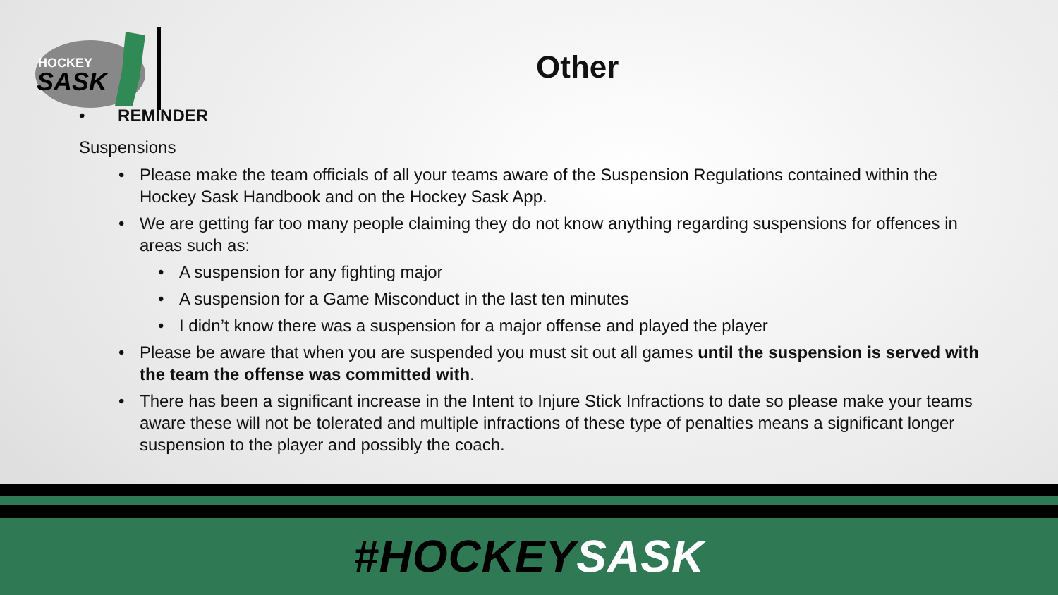HOCKEY
SASK
Other
• REMINDER
Suspensions
• Please make the team officials of all your teams aware of the Suspension Regulations contained within the Hockey Sask Handbook and on the Hockey Sask App.
• We are getting far too many people claiming they do not know anything regarding suspensions for offences in areas such as:
• A suspension for any fighting major
• A suspension for a Game Misconduct in the last ten minutes
• I didn’t know there was a suspension for a major offense and played the player
• Please be aware that when you are suspended you must sit out all games until the suspension is served with the team the offense was committed with.
• There has been a significant increase in the Intent to Injure Stick Infractions to date so please make your teams aware these will not be tolerated and multiple infractions of these type of penalties means a significant longer suspension to the player and possibly the coach.
#HOCKEYSASK